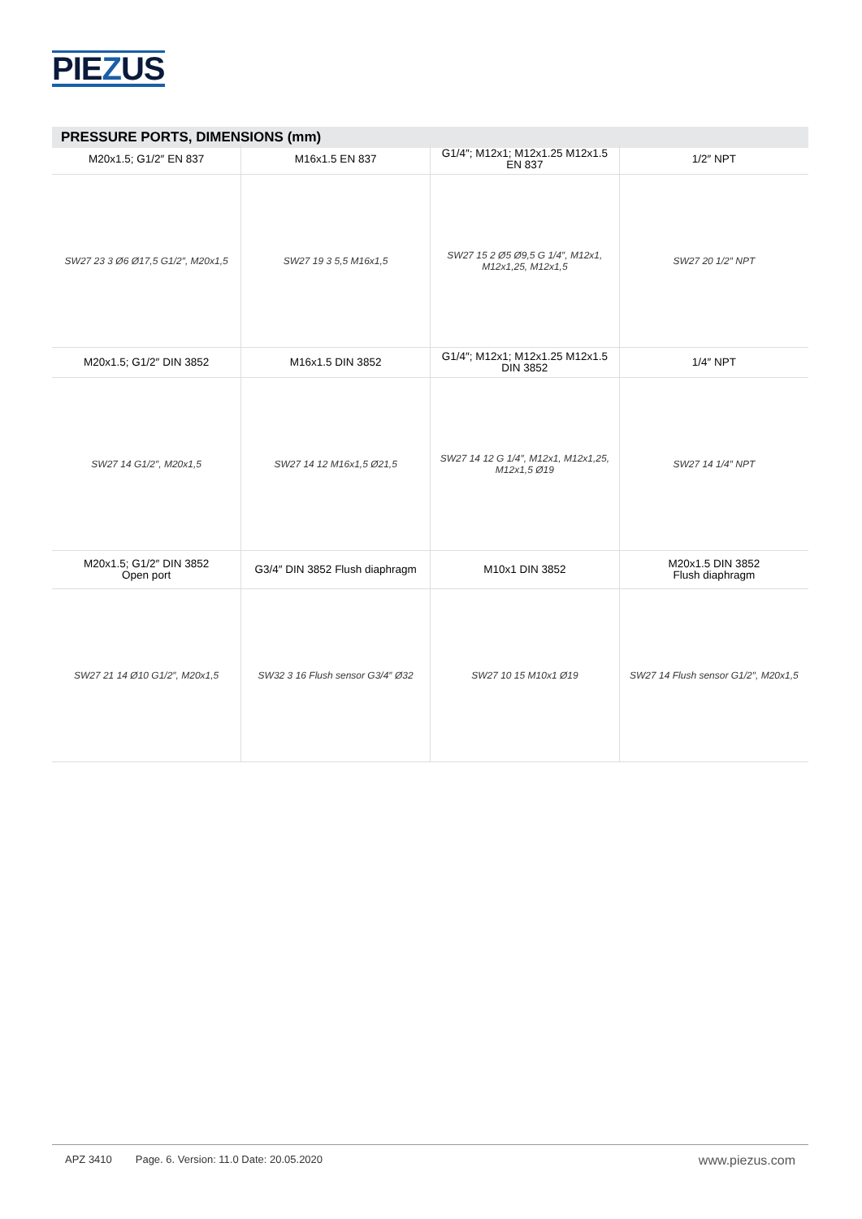PIEZUS
PRESSURE PORTS, DIMENSIONS (mm)
| M20x1.5; G1/2″ EN 837 | M16x1.5 EN 837 | G1/4″; M12x1; M12x1.25 M12x1.5 EN 837 | 1/2″ NPT |
| --- | --- | --- | --- |
| SW27 23 3 Ø6 Ø17,5 G1/2″, M20x1,5 | SW27 19 3 5,5 M16x1,5 | SW27 15 2 Ø5 Ø9,5 G 1/4″, M12x1, M12x1,25, M12x1,5 | SW27 20 1/2″ NPT |
| M20x1.5; G1/2″ DIN 3852 | M16x1.5 DIN 3852 | G1/4″; M12x1; M12x1.25 M12x1.5 DIN 3852 | 1/4″ NPT |
| SW27 14 G1/2″, M20x1,5 | SW27 14 12 M16x1,5 Ø21,5 | SW27 14 12 G 1/4″, M12x1, M12x1,25, M12x1,5 Ø19 | SW27 14 1/4″ NPT |
| M20x1.5; G1/2″ DIN 3852 Open port | G3/4″ DIN 3852 Flush diaphragm | M10x1 DIN 3852 | M20x1.5 DIN 3852 Flush diaphragm |
| SW27 21 14 Ø10 G1/2″, M20x1,5 | SW32 3 16 Flush sensor G3/4″ Ø32 | SW27 10 15 M10x1 Ø19 | SW27 14 Flush sensor G1/2″, M20x1,5 |
APZ 3410 Page. 6. Version: 11.0 Date: 20.05.2020 www.piezus.com